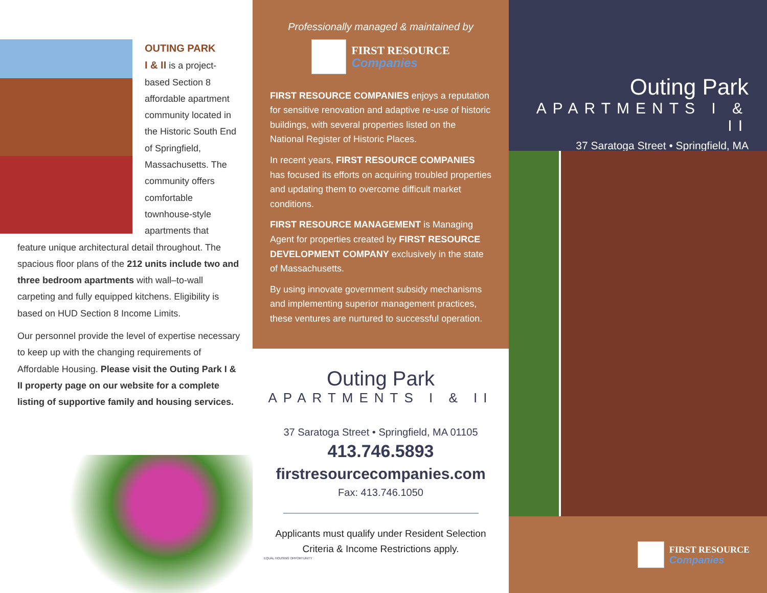OUTING PARK
I & II is a project-based Section 8 affordable apartment community located in the Historic South End of Springfield, Massachusetts. The community offers comfortable townhouse-style apartments that
feature unique architectural detail throughout. The spacious floor plans of the 212 units include two and three bedroom apartments with wall–to-wall carpeting and fully equipped kitchens. Eligibility is based on HUD Section 8 Income Limits.
Our personnel provide the level of expertise necessary to keep up with the changing requirements of Affordable Housing. Please visit the Outing Park I & II property page on our website for a complete listing of supportive family and housing services.
Professionally managed & maintained by
FIRST RESOURCE
Companies
FIRST RESOURCE COMPANIES enjoys a reputation for sensitive renovation and adaptive re-use of historic buildings, with several properties listed on the National Register of Historic Places.
In recent years, FIRST RESOURCE COMPANIES has focused its efforts on acquiring troubled properties and updating them to overcome difficult market conditions.
FIRST RESOURCE MANAGEMENT is Managing Agent for properties created by FIRST RESOURCE DEVELOPMENT COMPANY exclusively in the state of Massachusetts.
By using innovate government subsidy mechanisms and implementing superior management practices, these ventures are nurtured to successful operation.
Outing Park
APARTMENTS I & II
37 Saratoga Street • Springfield, MA 01105
413.746.5893
firstresourcecompanies.com
Fax: 413.746.1050
Applicants must qualify under Resident Selection
Criteria & Income Restrictions apply.
EQUAL HOUSING OPPORTUNITY
Outing Park
APARTMENTS I & II
37 Saratoga Street • Springfield, MA
FIRST RESOURCE
Companies